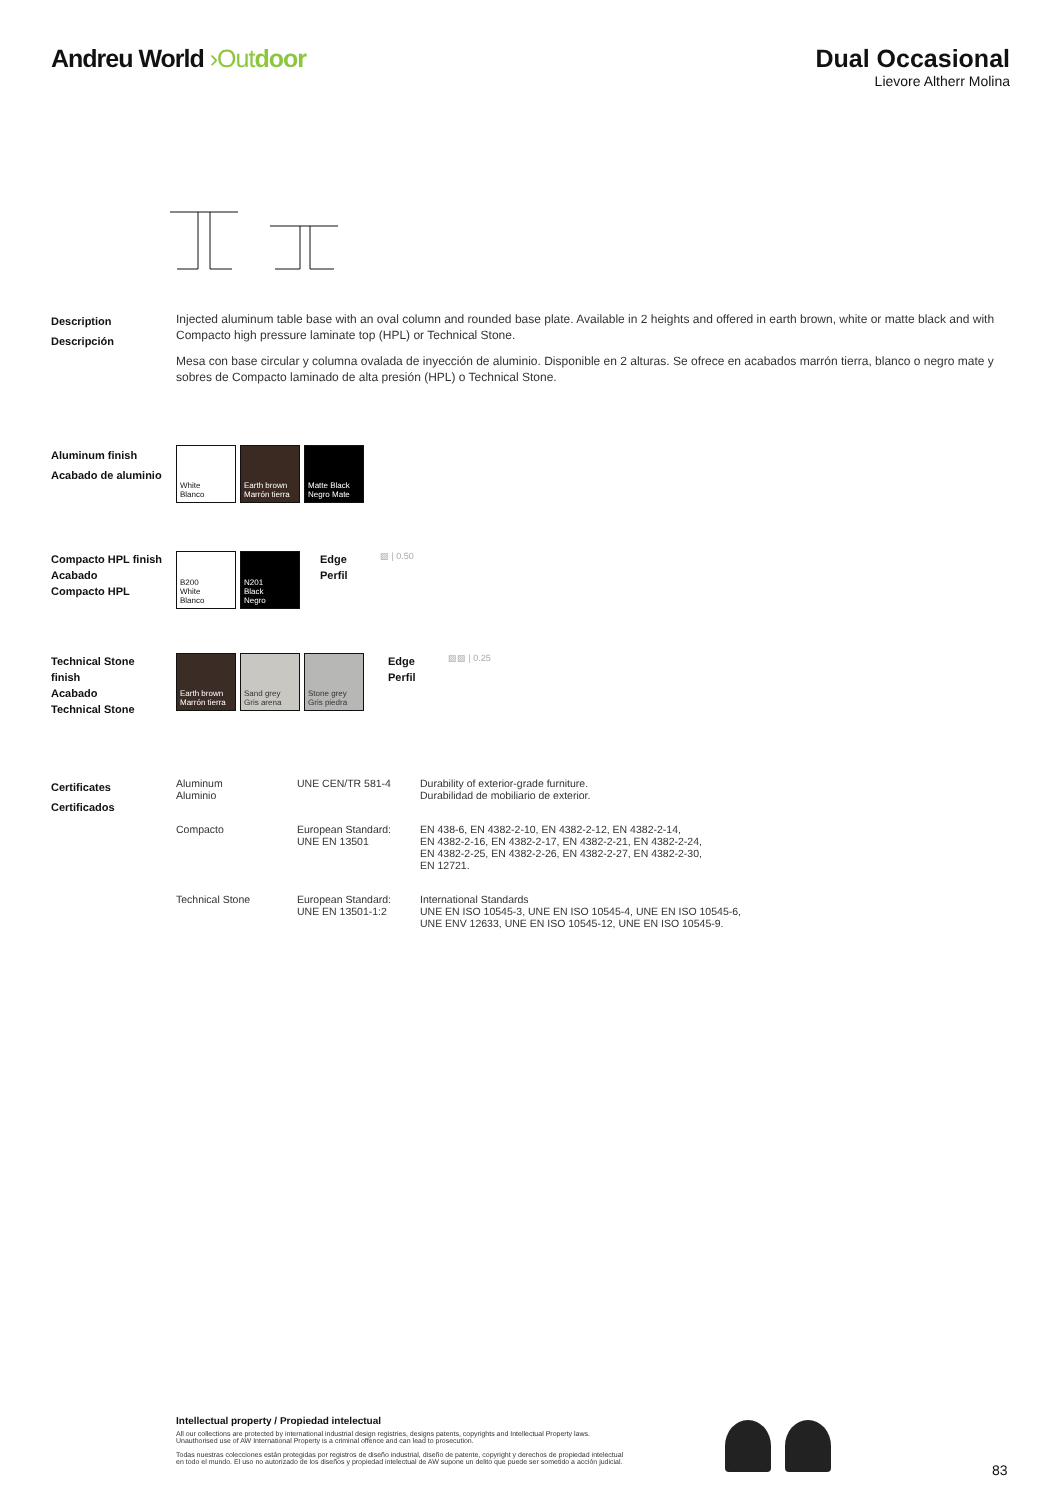Andreu World ›Out door Dual Occasional
Lievore Altherr Molina
Description
Descripción
Injected aluminum table base with an oval column and rounded base plate. Available in 2 heights and offered in earth brown, white or matte black and with Compacto high pressure laminate top (HPL) or Technical Stone.
Mesa con base circular y columna ovalada de inyección de aluminio. Disponible en 2 alturas. Se ofrece en acabados marrón tierra, blanco o negro mate y sobres de Compacto laminado de alta presión (HPL) o Technical Stone.
Aluminum finish
Acabado de aluminio
White
Blanco
Earth brown
Marrón tierra
Matte Black
Negro Mate
Compacto HPL finish
Acabado
Compacto HPL
B200
White
Blanco
N201
Black
Negro
Edge
Perfil
▨ | 0.50
Technical Stone
finish
Acabado
Technical Stone
Earth brown
Marrón tierra
Sand grey
Gris arena
Stone grey
Gris piedra
Edge
Perfil
▨▨ | 0.25
Certificates
Certificados
| Aluminum Aluminio | UNE CEN/TR 581-4 | Durability of exterior-grade furniture. Durabilidad de mobiliario de exterior. |
| Compacto | European Standard: UNE EN 13501 | EN 438-6, EN 4382-2-10, EN 4382-2-12, EN 4382-2-14, EN 4382-2-16, EN 4382-2-17, EN 4382-2-21, EN 4382-2-24, EN 4382-2-25, EN 4382-2-26, EN 4382-2-27, EN 4382-2-30, EN 12721. |
| Technical Stone | European Standard: UNE EN 13501-1:2 | International Standards UNE EN ISO 10545-3, UNE EN ISO 10545-4, UNE EN ISO 10545-6, UNE ENV 12633, UNE EN ISO 10545-12, UNE EN ISO 10545-9. |
Intellectual property / Propiedad intelectual
All our collections are protected by international industrial design registries, designs patents, copyrights and Intellectual Property laws.
Unauthorised use of AW International Property is a criminal offence and can lead to prosecution.
Todas nuestras colecciones están protegidas por registros de diseño industrial, diseño de patente, copyright y derechos de propiedad intelectual
en todo el mundo. El uso no autorizado de los diseños y propiedad intelectual de AW supone un delito que puede ser sometido a acción judicial.
83